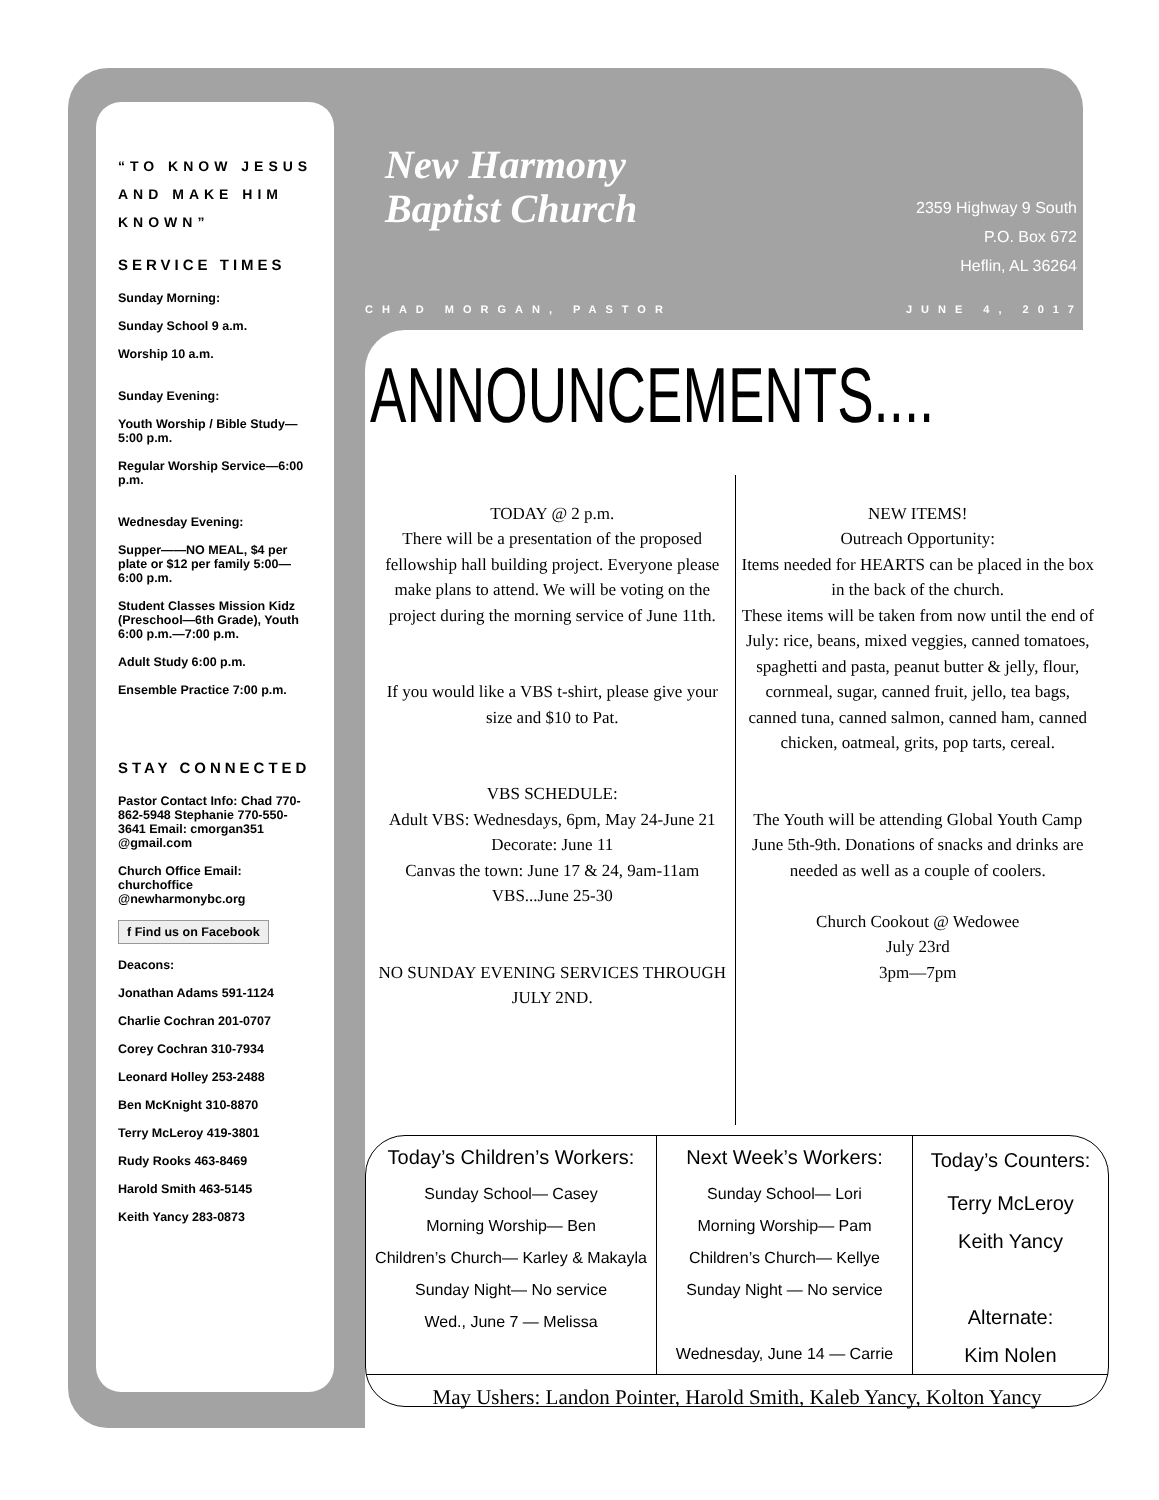“TO KNOW JESUS AND MAKE HIM KNOWN”
SERVICE TIMES
Sunday Morning:
Sunday School 9 a.m.
Worship 10 a.m.
Sunday Evening:
Youth Worship / Bible Study—5:00 p.m.
Regular Worship Service—6:00 p.m.
Wednesday Evening:
Supper——NO MEAL, $4 per plate or $12 per family 5:00—6:00 p.m.
Student Classes Mission Kidz (Preschool—6th Grade), Youth 6:00 p.m.—7:00 p.m.
Adult Study 6:00 p.m.
Ensemble Practice 7:00 p.m.
STAY CONNECTED
Pastor Contact Info: Chad 770-862-5948 Stephanie 770-550-3641 Email: cmorgan351 @gmail.com
Church Office Email: churchoffice @newharmonybc.org
f Find us on Facebook
Deacons:
Jonathan Adams 591-1124
Charlie Cochran 201-0707
Corey Cochran 310-7934
Leonard Holley 253-2488
Ben McKnight 310-8870
Terry McLeroy 419-3801
Rudy Rooks 463-8469
Harold Smith 463-5145
Keith Yancy 283-0873
New Harmony
Baptist Church
2359 Highway 9 South
P.O. Box 672
Heflin, AL 36264
CHAD MORGAN, PASTOR JUNE 4, 2017
ANNOUNCEMENTS....
TODAY @ 2 p.m.
There will be a presentation of the proposed fellowship hall building project. Everyone please make plans to attend. We will be voting on the project during the morning service of June 11th.
If you would like a VBS t-shirt, please give your size and $10 to Pat.
VBS SCHEDULE:
Adult VBS: Wednesdays, 6pm, May 24-June 21
Decorate: June 11
Canvas the town: June 17 & 24, 9am-11am
VBS...June 25-30
NO SUNDAY EVENING SERVICES THROUGH JULY 2ND.
NEW ITEMS!
Outreach Opportunity:
Items needed for HEARTS can be placed in the box in the back of the church.
These items will be taken from now until the end of July: rice, beans, mixed veggies, canned tomatoes, spaghetti and pasta, peanut butter & jelly, flour, cornmeal, sugar, canned fruit, jello, tea bags, canned tuna, canned salmon, canned ham, canned chicken, oatmeal, grits, pop tarts, cereal.
The Youth will be attending Global Youth Camp June 5th-9th. Donations of snacks and drinks are needed as well as a couple of coolers.
Church Cookout @ Wedowee
July 23rd
3pm—7pm
Today’s Children’s Workers:
Sunday School— Casey
Morning Worship— Ben
Children’s Church— Karley & Makayla
Sunday Night— No service
Wed., June 7 — Melissa
Next Week’s Workers:
Sunday School— Lori
Morning Worship— Pam
Children’s Church— Kellye
Sunday Night — No service
Wednesday, June 14 — Carrie
Today’s Counters:
Terry McLeroy
Keith Yancy
Alternate:
Kim Nolen
May Ushers: Landon Pointer, Harold Smith, Kaleb Yancy, Kolton Yancy